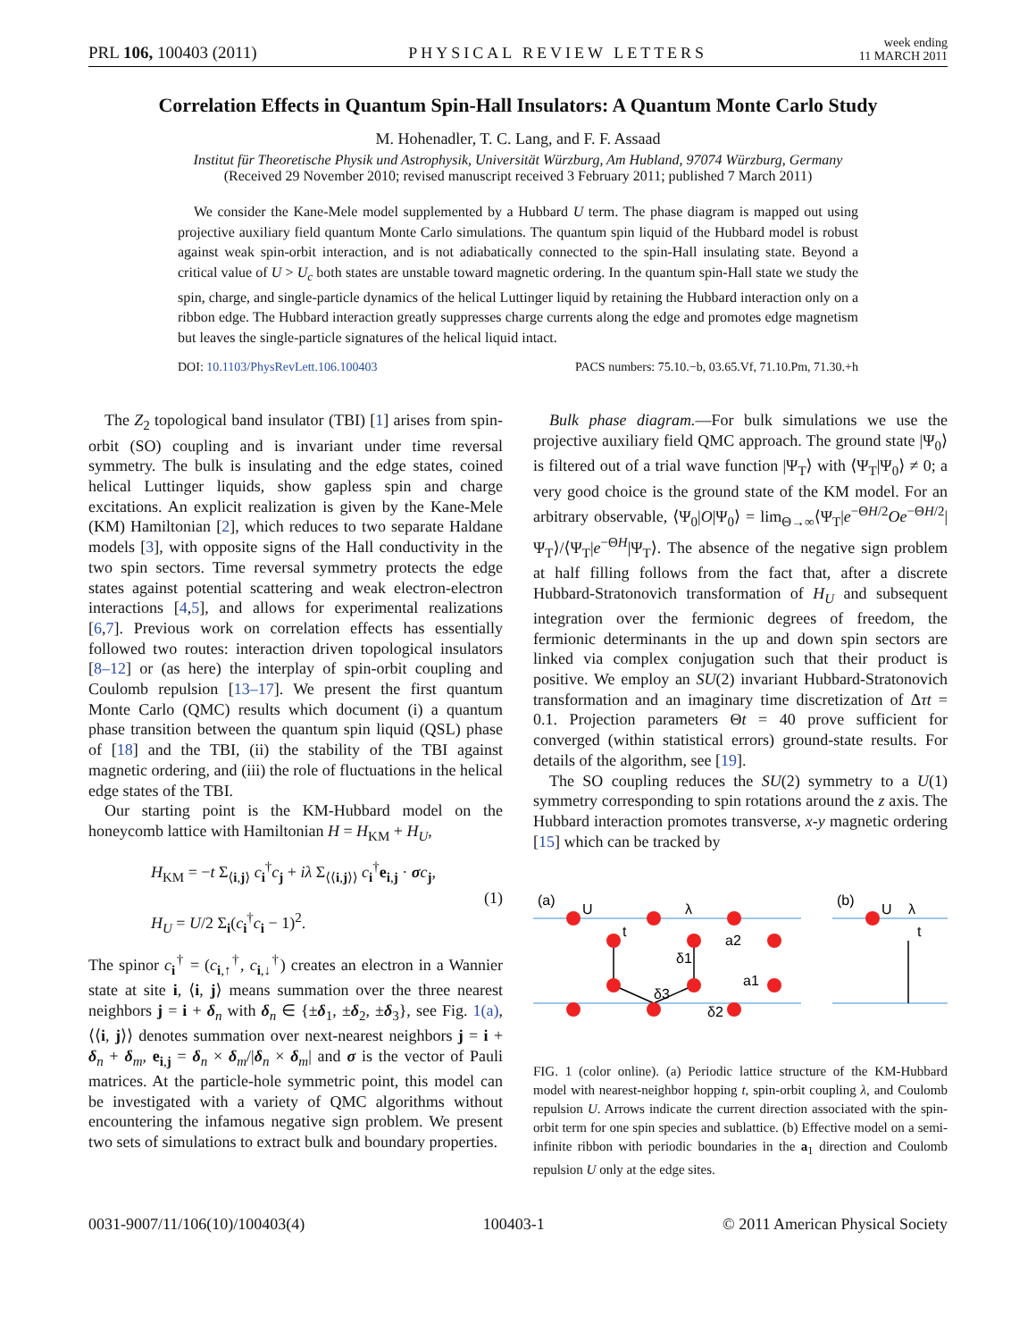PRL 106, 100403 (2011) PHYSICAL REVIEW LETTERS week ending
11 MARCH 2011
Correlation Effects in Quantum Spin-Hall Insulators: A Quantum Monte Carlo Study
M. Hohenadler, T. C. Lang, and F. F. Assaad
Institut für Theoretische Physik und Astrophysik, Universität Würzburg, Am Hubland, 97074 Würzburg, Germany
(Received 29 November 2010; revised manuscript received 3 February 2011; published 7 March 2011)
We consider the Kane-Mele model supplemented by a Hubbard U term. The phase diagram is mapped out using projective auxiliary field quantum Monte Carlo simulations. The quantum spin liquid of the Hubbard model is robust against weak spin-orbit interaction, and is not adiabatically connected to the spin-Hall insulating state. Beyond a critical value of U > U<sub>c</sub> both states are unstable toward magnetic ordering. In the quantum spin-Hall state we study the spin, charge, and single-particle dynamics of the helical Luttinger liquid by retaining the Hubbard interaction only on a ribbon edge. The Hubbard interaction greatly suppresses charge currents along the edge and promotes edge magnetism but leaves the single-particle signatures of the helical liquid intact.
DOI: 10.1103/PhysRevLett.106.100403 PACS numbers: 75.10.−b, 03.65.Vf, 71.10.Pm, 71.30.+h
The Z<sub>2</sub> topological band insulator (TBI) [1] arises from spin-orbit (SO) coupling and is invariant under time reversal symmetry. The bulk is insulating and the edge states, coined helical Luttinger liquids, show gapless spin and charge excitations. An explicit realization is given by the Kane-Mele (KM) Hamiltonian [2], which reduces to two separate Haldane models [3], with opposite signs of the Hall conductivity in the two spin sectors. Time reversal symmetry protects the edge states against potential scattering and weak electron-electron interactions [4,5], and allows for experimental realizations [6,7]. Previous work on correlation effects has essentially followed two routes: interaction driven topological insulators [8–12] or (as here) the interplay of spin-orbit coupling and Coulomb repulsion [13–17]. We present the first quantum Monte Carlo (QMC) results which document (i) a quantum phase transition between the quantum spin liquid (QSL) phase of [18] and the TBI, (ii) the stability of the TBI against magnetic ordering, and (iii) the role of fluctuations in the helical edge states of the TBI.
Our starting point is the KM-Hubbard model on the honeycomb lattice with Hamiltonian H = H<sub>KM</sub> + H<sub>U</sub>,
H<sub>KM</sub> = −t Σ<sub>⟨i,j⟩</sub> c<sub>i</sub><sup>†</sup>c<sub>j</sub> + iλ Σ<sub>⟨⟨i,j⟩⟩</sub> c<sub>i</sub><sup>†</sup>e<sub>i,j</sub> · σc<sub>j</sub>,
H<sub>U</sub> = U/2 Σ<sub>i</sub>(c<sub>i</sub><sup>†</sup>c<sub>i</sub> − 1)<sup>2</sup>.
(1)
The spinor c<sub>i</sub><sup>†</sup> = (c<sub>i,↑</sub><sup>†</sup>, c<sub>i,↓</sub><sup>†</sup>) creates an electron in a Wannier state at site i, ⟨i, j⟩ means summation over the three nearest neighbors j = i + δ<sub>n</sub> with δ<sub>n</sub> ∈ {±δ<sub>1</sub>, ±δ<sub>2</sub>, ±δ<sub>3</sub>}, see Fig. 1(a), ⟨⟨i, j⟩⟩ denotes summation over next-nearest neighbors j = i + δ<sub>n</sub> + δ<sub>m</sub>, e<sub>i,j</sub> = δ<sub>n</sub> × δ<sub>m</sub>/|δ<sub>n</sub> × δ<sub>m</sub>| and σ is the vector of Pauli matrices. At the particle-hole symmetric point, this model can be investigated with a variety of QMC algorithms without encountering the infamous negative sign problem. We present two sets of simulations to extract bulk and boundary properties.
Bulk phase diagram.—For bulk simulations we use the projective auxiliary field QMC approach. The ground state |Ψ<sub>0</sub>⟩ is filtered out of a trial wave function |Ψ<sub>T</sub>⟩ with ⟨Ψ<sub>T</sub>|Ψ<sub>0</sub>⟩ ≠ 0; a very good choice is the ground state of the KM model. For an arbitrary observable, ⟨Ψ<sub>0</sub>|O|Ψ<sub>0</sub>⟩ = lim<sub>Θ→∞</sub>⟨Ψ<sub>T</sub>|e<sup>−ΘH/2</sup>Oe<sup>−ΘH/2</sup>|Ψ<sub>T</sub>⟩/⟨Ψ<sub>T</sub>|e<sup>−ΘH</sup>|Ψ<sub>T</sub>⟩. The absence of the negative sign problem at half filling follows from the fact that, after a discrete Hubbard-Stratonovich transformation of H<sub>U</sub> and subsequent integration over the fermionic degrees of freedom, the fermionic determinants in the up and down spin sectors are linked via complex conjugation such that their product is positive. We employ an SU(2) invariant Hubbard-Stratonovich transformation and an imaginary time discretization of Δτt = 0.1. Projection parameters Θt = 40 prove sufficient for converged (within statistical errors) ground-state results. For details of the algorithm, see [19].
The SO coupling reduces the SU(2) symmetry to a U(1) symmetry corresponding to spin rotations around the z axis. The Hubbard interaction promotes transverse, x-y magnetic ordering [15] which can be tracked by
(a)
U
t
λ
a2
δ1
a1
δ3
δ2
(b)
U
λ
t
FIG. 1 (color online). (a) Periodic lattice structure of the KM-Hubbard model with nearest-neighbor hopping t, spin-orbit coupling λ, and Coulomb repulsion U. Arrows indicate the current direction associated with the spin-orbit term for one spin species and sublattice. (b) Effective model on a semi-infinite ribbon with periodic boundaries in the a<sub>1</sub> direction and Coulomb repulsion U only at the edge sites.
0031-9007/11/106(10)/100403(4) 100403-1 © 2011 American Physical Society